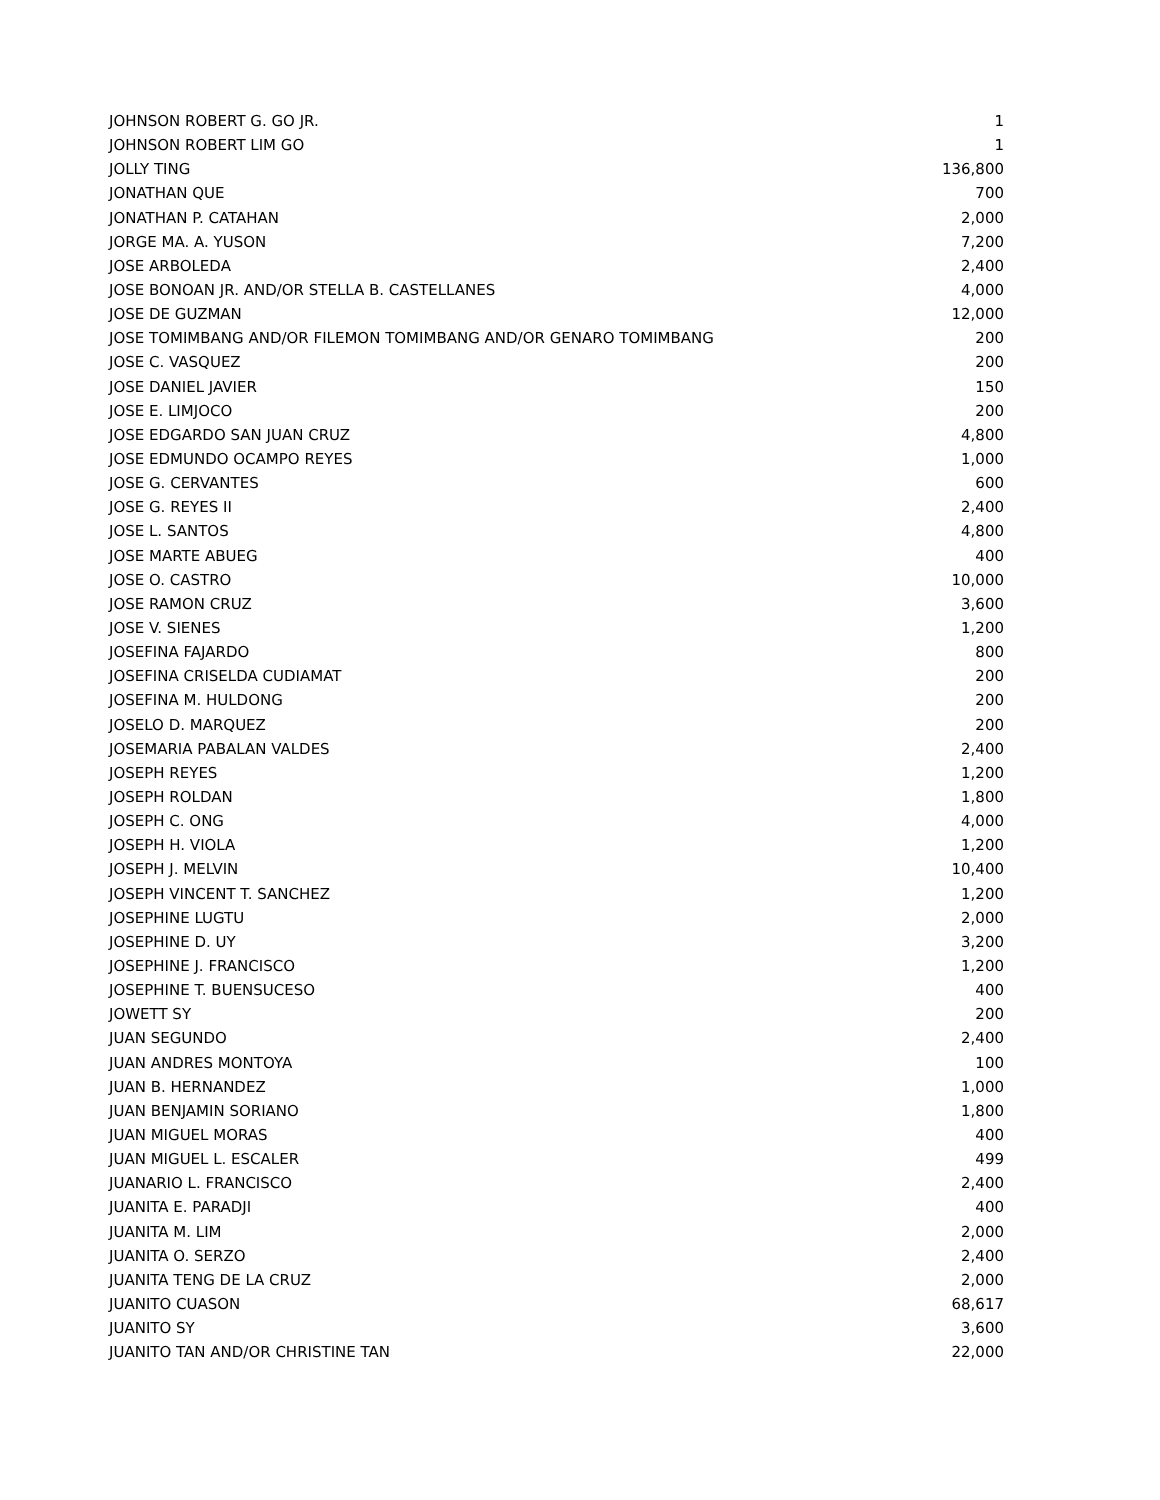| JOHNSON ROBERT G. GO JR. | 1 |
| JOHNSON ROBERT LIM GO | 1 |
| JOLLY TING | 136,800 |
| JONATHAN QUE | 700 |
| JONATHAN P. CATAHAN | 2,000 |
| JORGE MA. A. YUSON | 7,200 |
| JOSE ARBOLEDA | 2,400 |
| JOSE BONOAN JR. AND/OR STELLA B. CASTELLANES | 4,000 |
| JOSE DE GUZMAN | 12,000 |
| JOSE TOMIMBANG AND/OR FILEMON TOMIMBANG AND/OR GENARO TOMIMBANG | 200 |
| JOSE C. VASQUEZ | 200 |
| JOSE DANIEL JAVIER | 150 |
| JOSE E. LIMJOCO | 200 |
| JOSE EDGARDO SAN JUAN CRUZ | 4,800 |
| JOSE EDMUNDO OCAMPO REYES | 1,000 |
| JOSE G. CERVANTES | 600 |
| JOSE G. REYES II | 2,400 |
| JOSE L. SANTOS | 4,800 |
| JOSE MARTE ABUEG | 400 |
| JOSE O. CASTRO | 10,000 |
| JOSE RAMON CRUZ | 3,600 |
| JOSE V. SIENES | 1,200 |
| JOSEFINA FAJARDO | 800 |
| JOSEFINA CRISELDA CUDIAMAT | 200 |
| JOSEFINA M. HULDONG | 200 |
| JOSELO D. MARQUEZ | 200 |
| JOSEMARIA PABALAN VALDES | 2,400 |
| JOSEPH REYES | 1,200 |
| JOSEPH ROLDAN | 1,800 |
| JOSEPH C. ONG | 4,000 |
| JOSEPH H. VIOLA | 1,200 |
| JOSEPH J. MELVIN | 10,400 |
| JOSEPH VINCENT T. SANCHEZ | 1,200 |
| JOSEPHINE LUGTU | 2,000 |
| JOSEPHINE D. UY | 3,200 |
| JOSEPHINE J. FRANCISCO | 1,200 |
| JOSEPHINE T. BUENSUCESO | 400 |
| JOWETT SY | 200 |
| JUAN SEGUNDO | 2,400 |
| JUAN ANDRES MONTOYA | 100 |
| JUAN B. HERNANDEZ | 1,000 |
| JUAN BENJAMIN SORIANO | 1,800 |
| JUAN MIGUEL MORAS | 400 |
| JUAN MIGUEL L. ESCALER | 499 |
| JUANARIO L. FRANCISCO | 2,400 |
| JUANITA E. PARADJI | 400 |
| JUANITA M. LIM | 2,000 |
| JUANITA O. SERZO | 2,400 |
| JUANITA TENG DE LA CRUZ | 2,000 |
| JUANITO CUASON | 68,617 |
| JUANITO SY | 3,600 |
| JUANITO TAN AND/OR CHRISTINE TAN | 22,000 |